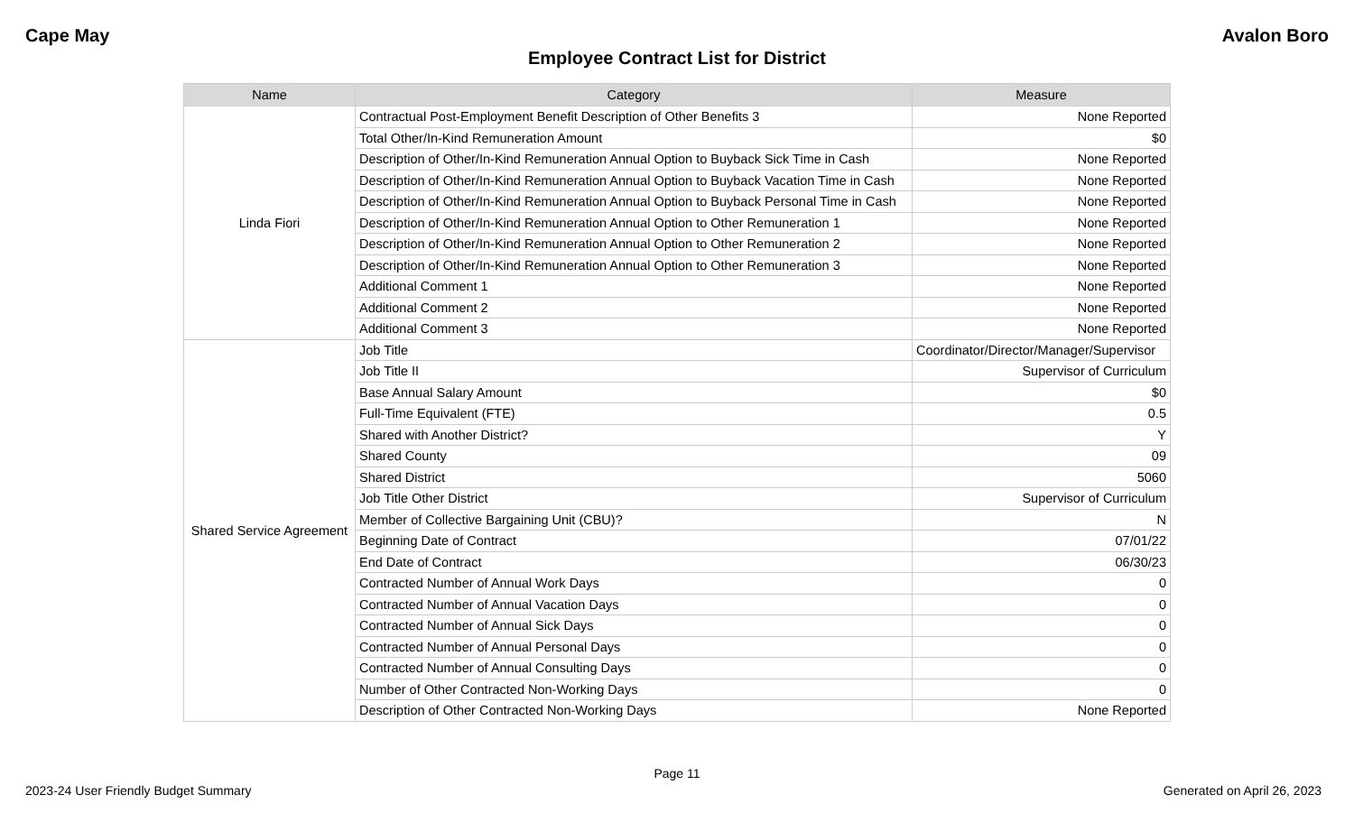Cape May Avalon Boro
Employee Contract List for District
| Name | Category | Measure |
| --- | --- | --- |
| Linda Fiori | Contractual Post-Employment Benefit Description of Other Benefits 3 | None Reported |
| | Total Other/In-Kind Remuneration Amount | $0 |
| | Description of Other/In-Kind Remuneration Annual Option to Buyback Sick Time in Cash | None Reported |
| | Description of Other/In-Kind Remuneration Annual Option to Buyback Vacation Time in Cash | None Reported |
| | Description of Other/In-Kind Remuneration Annual Option to Buyback Personal Time in Cash | None Reported |
| | Description of Other/In-Kind Remuneration Annual Option to Other Remuneration 1 | None Reported |
| | Description of Other/In-Kind Remuneration Annual Option to Other Remuneration 2 | None Reported |
| | Description of Other/In-Kind Remuneration Annual Option to Other Remuneration 3 | None Reported |
| | Additional Comment 1 | None Reported |
| | Additional Comment 2 | None Reported |
| | Additional Comment 3 | None Reported |
| Shared Service Agreement | Job Title | Coordinator/Director/Manager/Supervisor |
| | Job Title II | Supervisor of Curriculum |
| | Base Annual Salary Amount | $0 |
| | Full-Time Equivalent (FTE) | 0.5 |
| | Shared with Another District? | Y |
| | Shared County | 09 |
| | Shared District | 5060 |
| | Job Title Other District | Supervisor of Curriculum |
| | Member of Collective Bargaining Unit (CBU)? | N |
| | Beginning Date of Contract | 07/01/22 |
| | End Date of Contract | 06/30/23 |
| | Contracted Number of Annual Work Days | 0 |
| | Contracted Number of Annual Vacation Days | 0 |
| | Contracted Number of Annual Sick Days | 0 |
| | Contracted Number of Annual Personal Days | 0 |
| | Contracted Number of Annual Consulting Days | 0 |
| | Number of Other Contracted Non-Working Days | 0 |
| | Description of Other Contracted Non-Working Days | None Reported |
Page 11
2023-24 User Friendly Budget Summary Generated on April 26, 2023